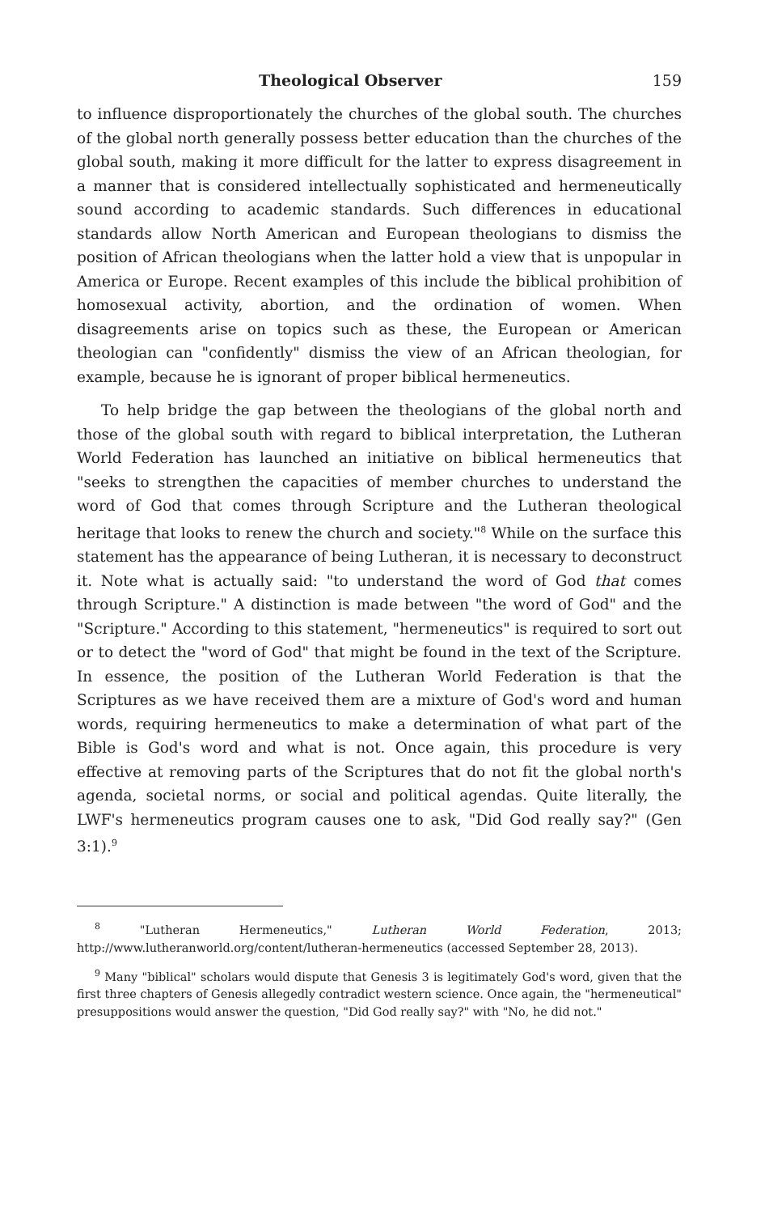Theological Observer 159
to influence disproportionately the churches of the global south. The churches of the global north generally possess better education than the churches of the global south, making it more difficult for the latter to express disagreement in a manner that is considered intellectually sophisticated and hermeneutically sound according to academic standards. Such differences in educational standards allow North American and European theologians to dismiss the position of African theologians when the latter hold a view that is unpopular in America or Europe. Recent examples of this include the biblical prohibition of homosexual activity, abortion, and the ordination of women. When disagreements arise on topics such as these, the European or American theologian can "confidently" dismiss the view of an African theologian, for example, because he is ignorant of proper biblical hermeneutics.
To help bridge the gap between the theologians of the global north and those of the global south with regard to biblical interpretation, the Lutheran World Federation has launched an initiative on biblical hermeneutics that "seeks to strengthen the capacities of member churches to understand the word of God that comes through Scripture and the Lutheran theological heritage that looks to renew the church and society."<sup>8</sup> While on the surface this statement has the appearance of being Lutheran, it is necessary to deconstruct it. Note what is actually said: "to understand the word of God that comes through Scripture." A distinction is made between "the word of God" and the "Scripture." According to this statement, "hermeneutics" is required to sort out or to detect the "word of God" that might be found in the text of the Scripture. In essence, the position of the Lutheran World Federation is that the Scriptures as we have received them are a mixture of God's word and human words, requiring hermeneutics to make a determination of what part of the Bible is God's word and what is not. Once again, this procedure is very effective at removing parts of the Scriptures that do not fit the global north's agenda, societal norms, or social and political agendas. Quite literally, the LWF's hermeneutics program causes one to ask, "Did God really say?" (Gen 3:1).<sup>9</sup>
<sup>8</sup> "Lutheran Hermeneutics," Lutheran World Federation, 2013; http://www.lutheranworld.org/content/lutheran-hermeneutics (accessed September 28, 2013).
<sup>9</sup> Many "biblical" scholars would dispute that Genesis 3 is legitimately God's word, given that the first three chapters of Genesis allegedly contradict western science. Once again, the "hermeneutical" presuppositions would answer the question, "Did God really say?" with "No, he did not."